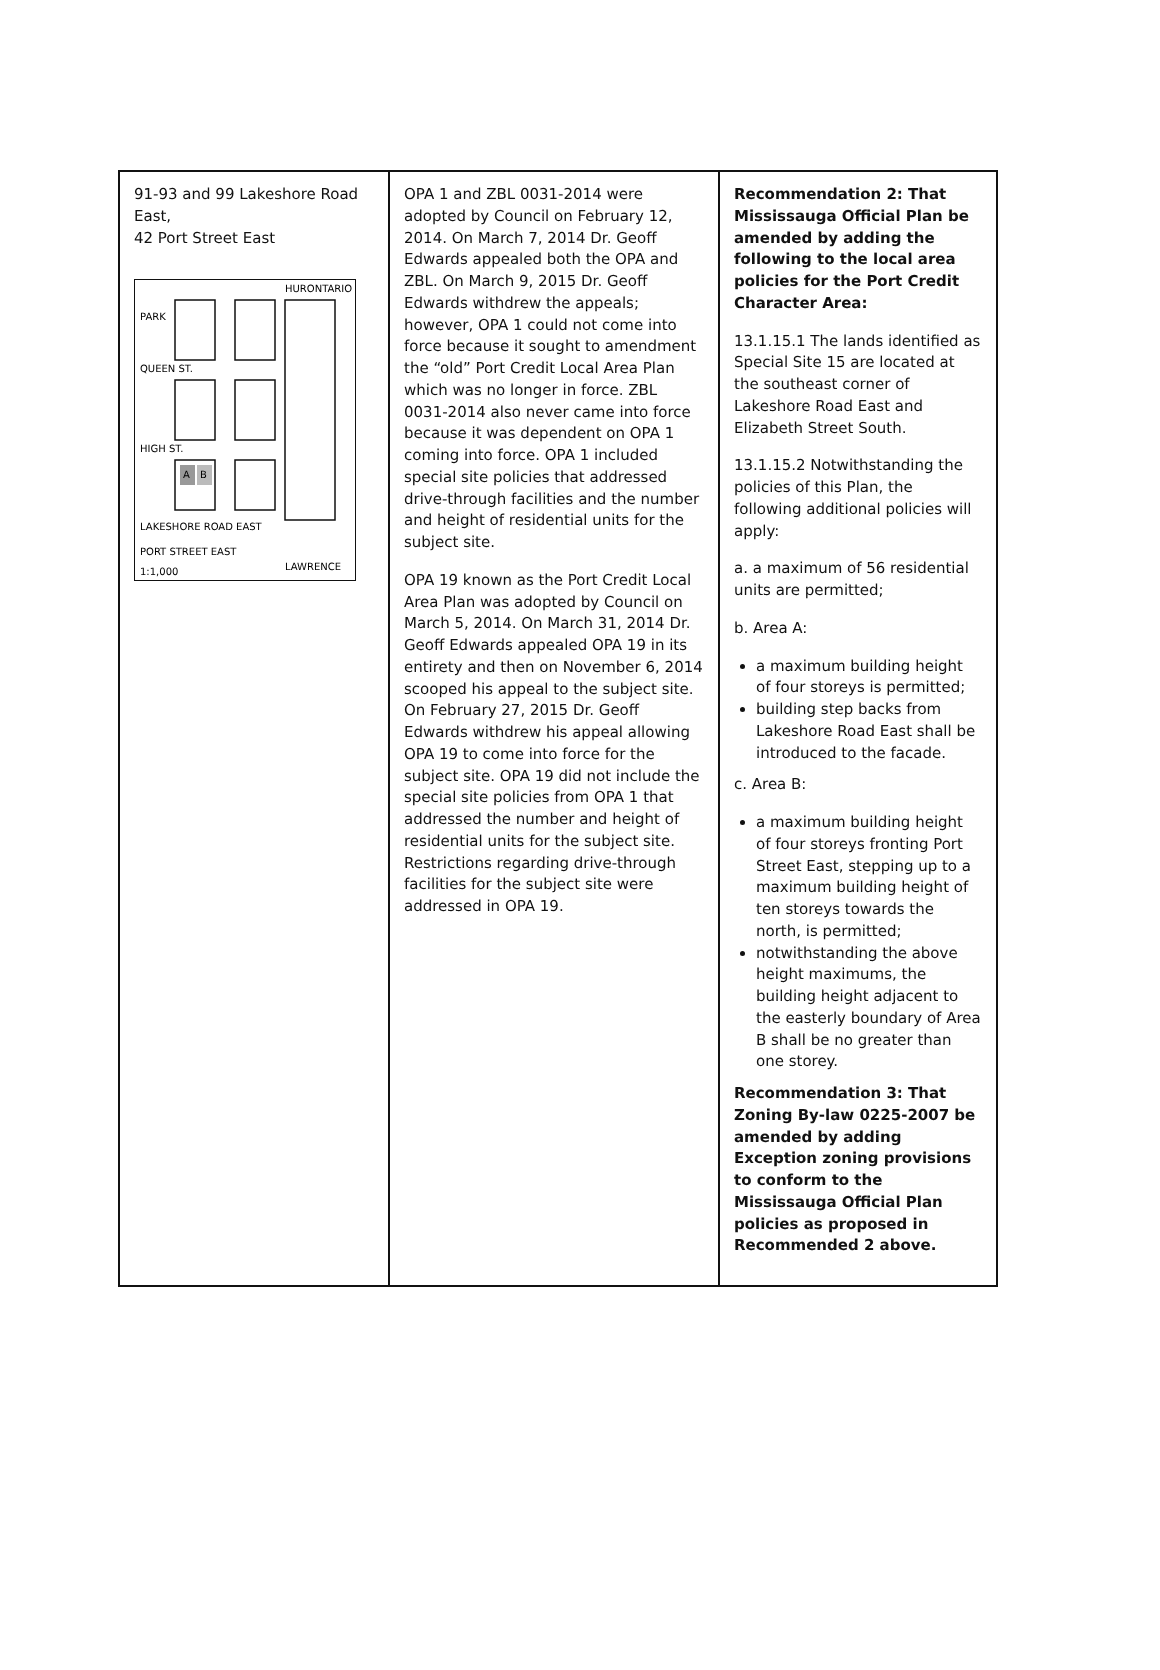| 91-93 and 99 Lakeshore Road East, 42 Port Street East A B PARK QUEEN ST. HIGH ST. LAKESHORE ROAD EAST PORT STREET EAST LAWRENCE HURONTARIO 1:1,000 | OPA 1 and ZBL 0031-2014 were adopted by Council on February 12, 2014. On March 7, 2014 Dr. Geoff Edwards appealed both the OPA and ZBL. On March 9, 2015 Dr. Geoff Edwards withdrew the appeals; however, OPA 1 could not come into force because it sought to amendment the “old” Port Credit Local Area Plan which was no longer in force. ZBL 0031-2014 also never came into force because it was dependent on OPA 1 coming into force. OPA 1 included special site policies that addressed drive-through facilities and the number and height of residential units for the subject site. OPA 19 known as the Port Credit Local Area Plan was adopted by Council on March 5, 2014. On March 31, 2014 Dr. Geoff Edwards appealed OPA 19 in its entirety and then on November 6, 2014 scooped his appeal to the subject site. On February 27, 2015 Dr. Geoff Edwards withdrew his appeal allowing OPA 19 to come into force for the subject site. OPA 19 did not include the special site policies from OPA 1 that addressed the number and height of residential units for the subject site. Restrictions regarding drive-through facilities for the subject site were addressed in OPA 19. | Recommendation 2: That Mississauga Official Plan be amended by adding the following to the local area policies for the Port Credit Character Area: 13.1.15.1 The lands identified as Special Site 15 are located at the southeast corner of Lakeshore Road East and Elizabeth Street South. 13.1.15.2 Notwithstanding the policies of this Plan, the following additional policies will apply: a. a maximum of 56 residential units are permitted; b. Area A: a maximum building height of four storeys is permitted; building step backs from Lakeshore Road East shall be introduced to the facade. c. Area B: a maximum building height of four storeys fronting Port Street East, stepping up to a maximum building height of ten storeys towards the north, is permitted; notwithstanding the above height maximums, the building height adjacent to the easterly boundary of Area B shall be no greater than one storey. Recommendation 3: That Zoning By-law 0225-2007 be amended by adding Exception zoning provisions to conform to the Mississauga Official Plan policies as proposed in Recommended 2 above. |